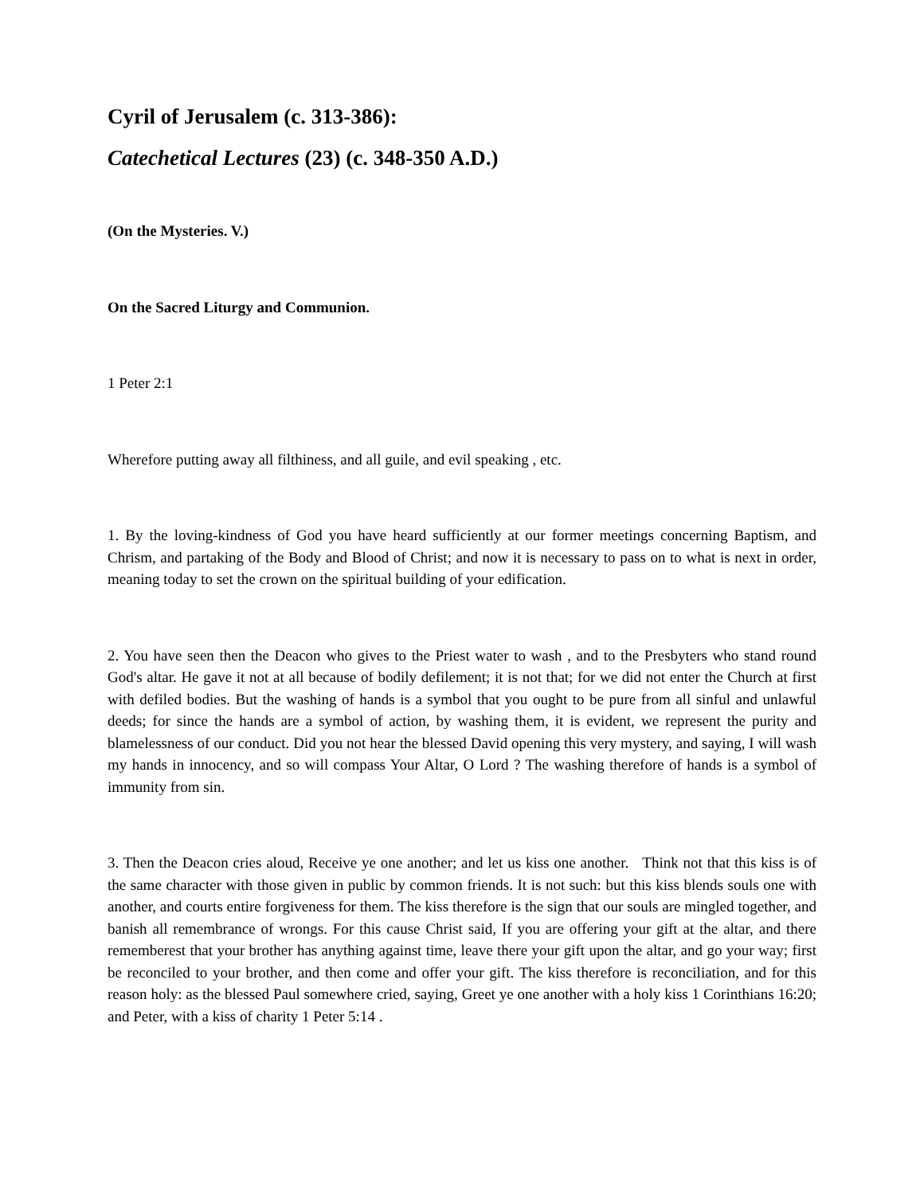Cyril of Jerusalem (c. 313-386):
Catechetical Lectures (23) (c. 348-350 A.D.)
(On the Mysteries. V.)
On the Sacred Liturgy and Communion.
1 Peter 2:1
Wherefore putting away all filthiness, and all guile, and evil speaking , etc.
1. By the loving-kindness of God you have heard sufficiently at our former meetings concerning Baptism, and Chrism, and partaking of the Body and Blood of Christ; and now it is necessary to pass on to what is next in order, meaning today to set the crown on the spiritual building of your edification.
2. You have seen then the Deacon who gives to the Priest water to wash , and to the Presbyters who stand round God's altar. He gave it not at all because of bodily defilement; it is not that; for we did not enter the Church at first with defiled bodies. But the washing of hands is a symbol that you ought to be pure from all sinful and unlawful deeds; for since the hands are a symbol of action, by washing them, it is evident, we represent the purity and blamelessness of our conduct. Did you not hear the blessed David opening this very mystery, and saying, I will wash my hands in innocency, and so will compass Your Altar, O Lord ? The washing therefore of hands is a symbol of immunity from sin.
3. Then the Deacon cries aloud, Receive ye one another; and let us kiss one another. Think not that this kiss is of the same character with those given in public by common friends. It is not such: but this kiss blends souls one with another, and courts entire forgiveness for them. The kiss therefore is the sign that our souls are mingled together, and banish all remembrance of wrongs. For this cause Christ said, If you are offering your gift at the altar, and there rememberest that your brother has anything against time, leave there your gift upon the altar, and go your way; first be reconciled to your brother, and then come and offer your gift. The kiss therefore is reconciliation, and for this reason holy: as the blessed Paul somewhere cried, saying, Greet ye one another with a holy kiss 1 Corinthians 16:20; and Peter, with a kiss of charity 1 Peter 5:14 .